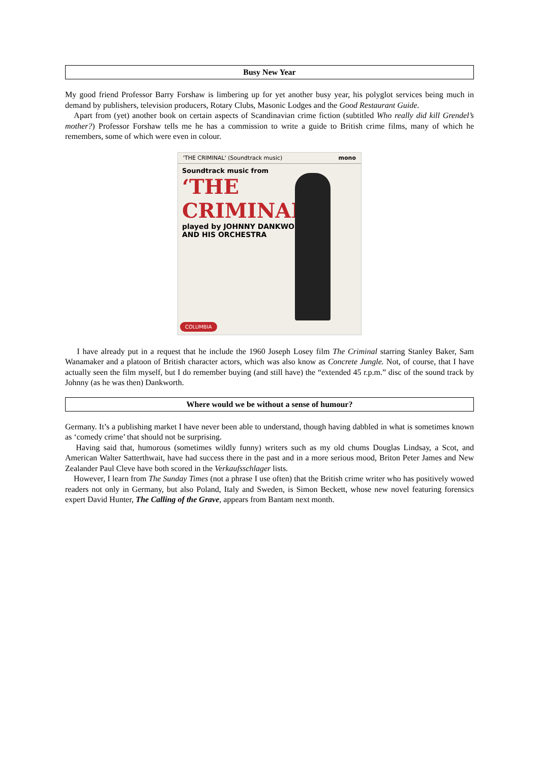Busy New Year
My good friend Professor Barry Forshaw is limbering up for yet another busy year, his polyglot services being much in demand by publishers, television producers, Rotary Clubs, Masonic Lodges and the Good Restaurant Guide.
Apart from (yet) another book on certain aspects of Scandinavian crime fiction (subtitled Who really did kill Grendel’s mother?) Professor Forshaw tells me he has a commission to write a guide to British crime films, many of which he remembers, some of which were even in colour.
'THE CRIMINAL' (Soundtrack music) mono
Soundtrack music from
‘THE
CRIMINAL’
played by JOHNNY DANKWORTH
AND HIS ORCHESTRA
COLUMBIA
I have already put in a request that he include the 1960 Joseph Losey film The Criminal starring Stanley Baker, Sam Wanamaker and a platoon of British character actors, which was also know as Concrete Jungle. Not, of course, that I have actually seen the film myself, but I do remember buying (and still have) the “extended 45 r.p.m.” disc of the sound track by Johnny (as he was then) Dankworth.
Where would we be without a sense of humour?
Germany. It’s a publishing market I have never been able to understand, though having dabbled in what is sometimes known as ‘comedy crime’ that should not be surprising.
Having said that, humorous (sometimes wildly funny) writers such as my old chums Douglas Lindsay, a Scot, and American Walter Satterthwait, have had success there in the past and in a more serious mood, Briton Peter James and New Zealander Paul Cleve have both scored in the Verkaufsschlager lists.
However, I learn from The Sunday Times (not a phrase I use often) that the British crime writer who has positively wowed readers not only in Germany, but also Poland, Italy and Sweden, is Simon Beckett, whose new novel featuring forensics expert David Hunter, The Calling of the Grave, appears from Bantam next month.